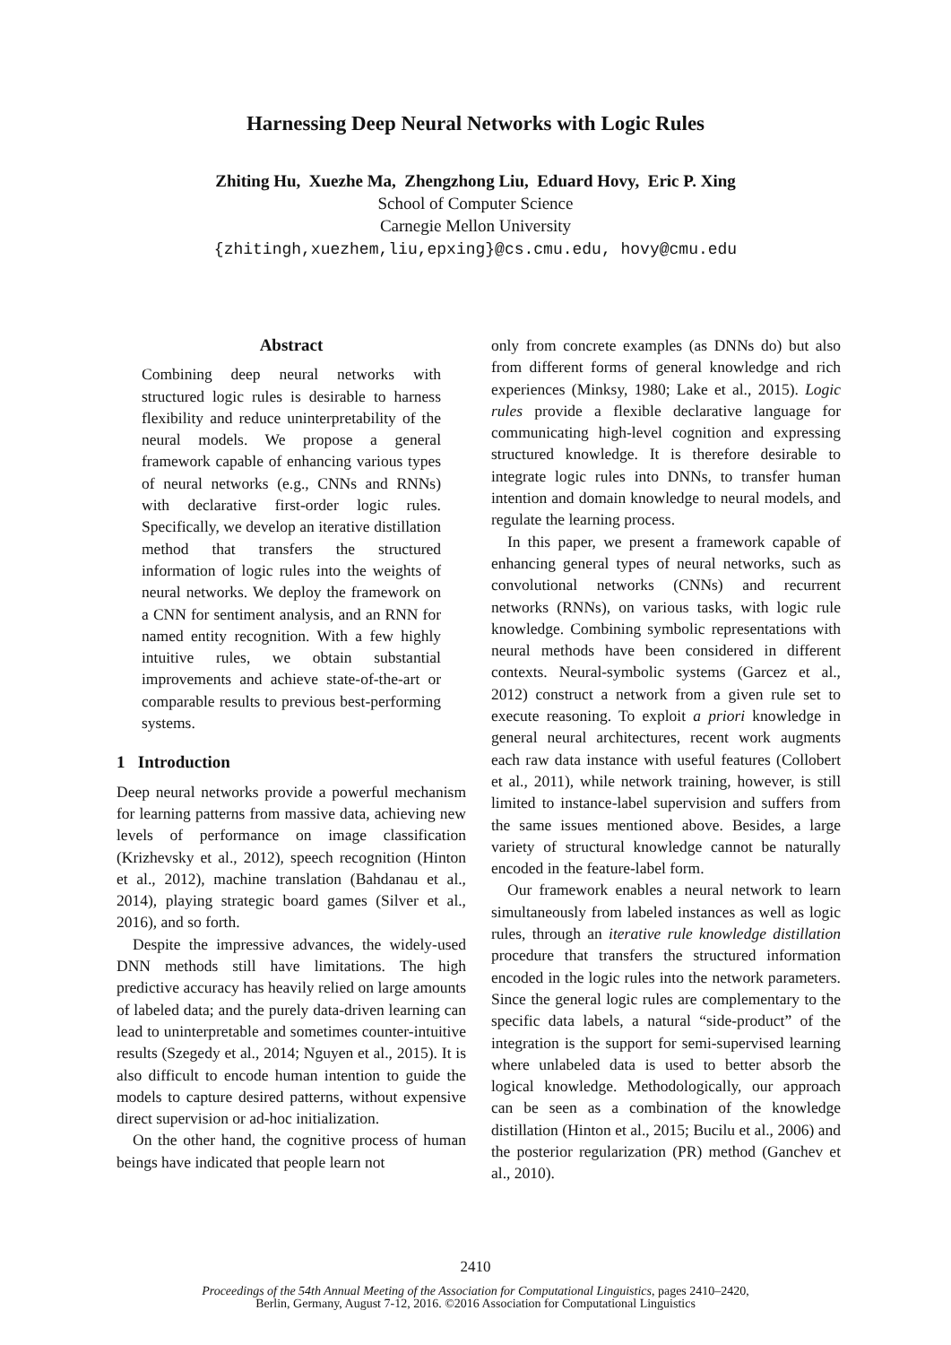Harnessing Deep Neural Networks with Logic Rules
Zhiting Hu, Xuezhe Ma, Zhengzhong Liu, Eduard Hovy, Eric P. Xing
School of Computer Science
Carnegie Mellon University
{zhitingh,xuezhem,liu,epxing}@cs.cmu.edu, hovy@cmu.edu
Abstract
Combining deep neural networks with structured logic rules is desirable to harness flexibility and reduce uninterpretability of the neural models. We propose a general framework capable of enhancing various types of neural networks (e.g., CNNs and RNNs) with declarative first-order logic rules. Specifically, we develop an iterative distillation method that transfers the structured information of logic rules into the weights of neural networks. We deploy the framework on a CNN for sentiment analysis, and an RNN for named entity recognition. With a few highly intuitive rules, we obtain substantial improvements and achieve state-of-the-art or comparable results to previous best-performing systems.
1 Introduction
Deep neural networks provide a powerful mechanism for learning patterns from massive data, achieving new levels of performance on image classification (Krizhevsky et al., 2012), speech recognition (Hinton et al., 2012), machine translation (Bahdanau et al., 2014), playing strategic board games (Silver et al., 2016), and so forth.
Despite the impressive advances, the widely-used DNN methods still have limitations. The high predictive accuracy has heavily relied on large amounts of labeled data; and the purely data-driven learning can lead to uninterpretable and sometimes counter-intuitive results (Szegedy et al., 2014; Nguyen et al., 2015). It is also difficult to encode human intention to guide the models to capture desired patterns, without expensive direct supervision or ad-hoc initialization.
On the other hand, the cognitive process of human beings have indicated that people learn not
only from concrete examples (as DNNs do) but also from different forms of general knowledge and rich experiences (Minksy, 1980; Lake et al., 2015). Logic rules provide a flexible declarative language for communicating high-level cognition and expressing structured knowledge. It is therefore desirable to integrate logic rules into DNNs, to transfer human intention and domain knowledge to neural models, and regulate the learning process.
In this paper, we present a framework capable of enhancing general types of neural networks, such as convolutional networks (CNNs) and recurrent networks (RNNs), on various tasks, with logic rule knowledge. Combining symbolic representations with neural methods have been considered in different contexts. Neural-symbolic systems (Garcez et al., 2012) construct a network from a given rule set to execute reasoning. To exploit a priori knowledge in general neural architectures, recent work augments each raw data instance with useful features (Collobert et al., 2011), while network training, however, is still limited to instance-label supervision and suffers from the same issues mentioned above. Besides, a large variety of structural knowledge cannot be naturally encoded in the feature-label form.
Our framework enables a neural network to learn simultaneously from labeled instances as well as logic rules, through an iterative rule knowledge distillation procedure that transfers the structured information encoded in the logic rules into the network parameters. Since the general logic rules are complementary to the specific data labels, a natural “side-product” of the integration is the support for semi-supervised learning where unlabeled data is used to better absorb the logical knowledge. Methodologically, our approach can be seen as a combination of the knowledge distillation (Hinton et al., 2015; Bucilu et al., 2006) and the posterior regularization (PR) method (Ganchev et al., 2010).
2410
Proceedings of the 54th Annual Meeting of the Association for Computational Linguistics, pages 2410–2420,
Berlin, Germany, August 7-12, 2016. ©2016 Association for Computational Linguistics